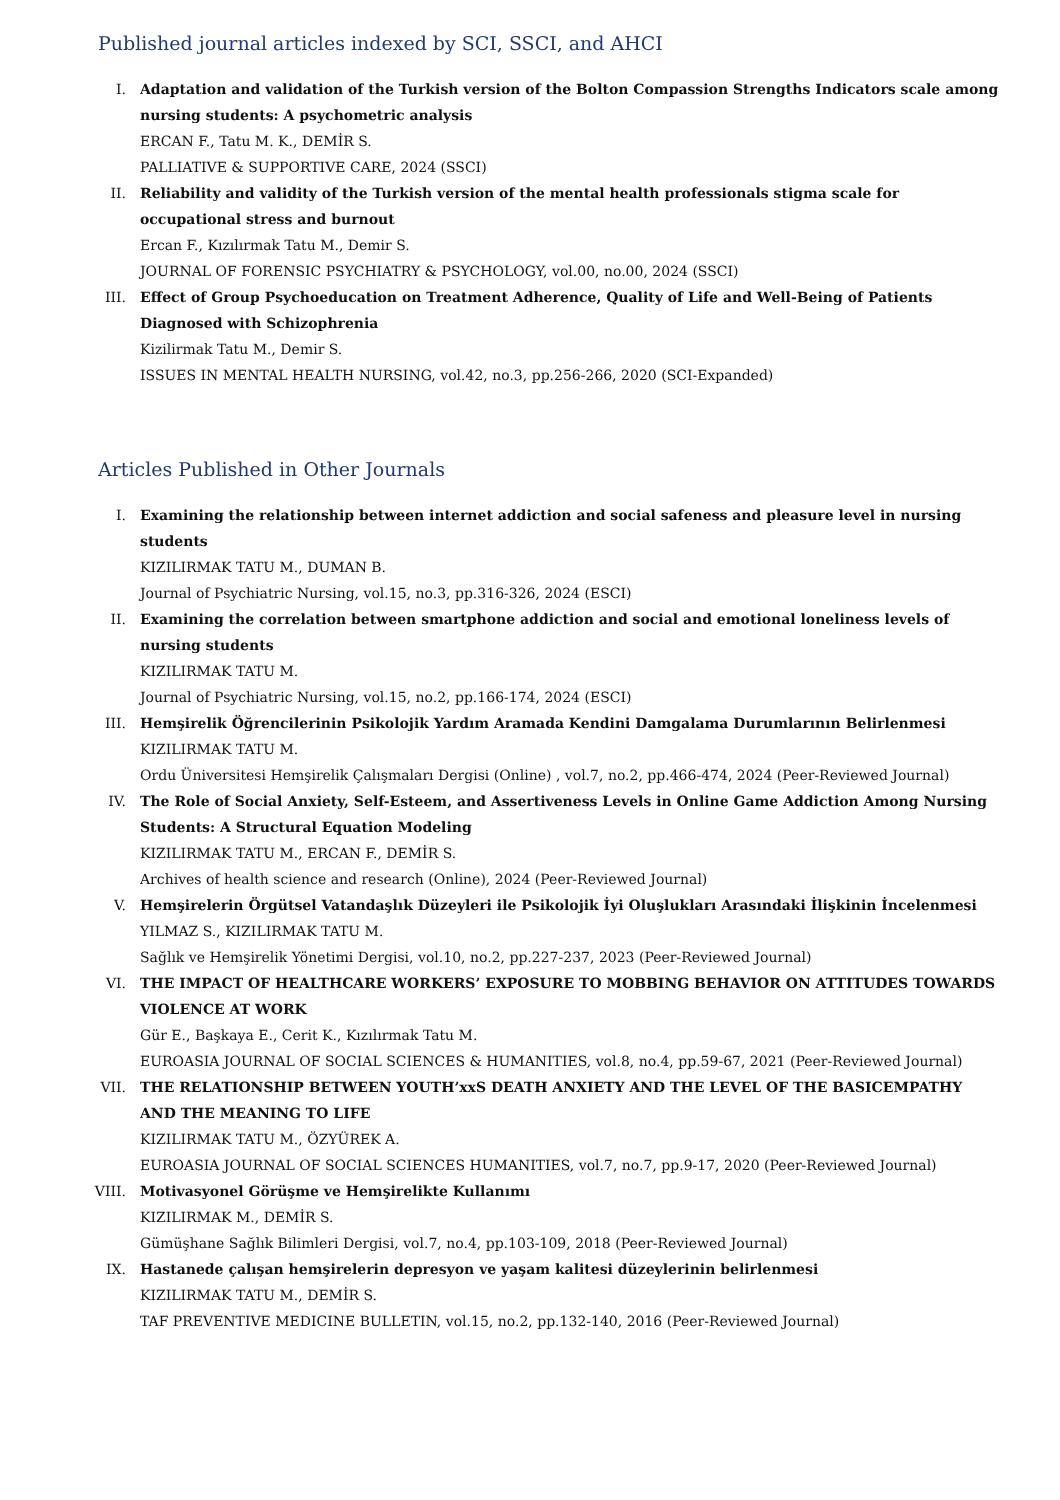Published journal articles indexed by SCI, SSCI, and AHCI
I. Adaptation and validation of the Turkish version of the Bolton Compassion Strengths Indicators scale among nursing students: A psychometric analysis
ERCAN F., Tatu M. K., DEMİR S.
PALLIATIVE & SUPPORTIVE CARE, 2024 (SSCI)
II. Reliability and validity of the Turkish version of the mental health professionals stigma scale for occupational stress and burnout
Ercan F., Kızılırmak Tatu M., Demir S.
JOURNAL OF FORENSIC PSYCHIATRY & PSYCHOLOGY, vol.00, no.00, 2024 (SSCI)
III. Effect of Group Psychoeducation on Treatment Adherence, Quality of Life and Well-Being of Patients Diagnosed with Schizophrenia
Kizilirmak Tatu M., Demir S.
ISSUES IN MENTAL HEALTH NURSING, vol.42, no.3, pp.256-266, 2020 (SCI-Expanded)
Articles Published in Other Journals
I. Examining the relationship between internet addiction and social safeness and pleasure level in nursing students
KIZILIRMAK TATU M., DUMAN B.
Journal of Psychiatric Nursing, vol.15, no.3, pp.316-326, 2024 (ESCI)
II. Examining the correlation between smartphone addiction and social and emotional loneliness levels of nursing students
KIZILIRMAK TATU M.
Journal of Psychiatric Nursing, vol.15, no.2, pp.166-174, 2024 (ESCI)
III. Hemşirelik Öğrencilerinin Psikolojik Yardım Aramada Kendini Damgalama Durumlarının Belirlenmesi
KIZILIRMAK TATU M.
Ordu Üniversitesi Hemşirelik Çalışmaları Dergisi (Online) , vol.7, no.2, pp.466-474, 2024 (Peer-Reviewed Journal)
IV. The Role of Social Anxiety, Self-Esteem, and Assertiveness Levels in Online Game Addiction Among Nursing Students: A Structural Equation Modeling
KIZILIRMAK TATU M., ERCAN F., DEMİR S.
Archives of health science and research (Online), 2024 (Peer-Reviewed Journal)
V. Hemşirelerin Örgütsel Vatandaşlık Düzeyleri ile Psikolojik İyi Oluşlukları Arasındaki İlişkinin İncelenmesi
YILMAZ S., KIZILIRMAK TATU M.
Sağlık ve Hemşirelik Yönetimi Dergisi, vol.10, no.2, pp.227-237, 2023 (Peer-Reviewed Journal)
VI. THE IMPACT OF HEALTHCARE WORKERS’ EXPOSURE TO MOBBING BEHAVIOR ON ATTITUDES TOWARDS VIOLENCE AT WORK
Gür E., Başkaya E., Cerit K., Kızılırmak Tatu M.
EUROASIA JOURNAL OF SOCIAL SCIENCES & HUMANITIES, vol.8, no.4, pp.59-67, 2021 (Peer-Reviewed Journal)
VII. THE RELATIONSHIP BETWEEN YOUTH’xxS DEATH ANXIETY AND THE LEVEL OF THE BASICEMPATHY AND THE MEANING TO LIFE
KIZILIRMAK TATU M., ÖZYÜREK A.
EUROASIA JOURNAL OF SOCIAL SCIENCES HUMANITIES, vol.7, no.7, pp.9-17, 2020 (Peer-Reviewed Journal)
VIII. Motivasyonel Görüşme ve Hemşirelikte Kullanımı
KIZILIRMAK M., DEMİR S.
Gümüşhane Sağlık Bilimleri Dergisi, vol.7, no.4, pp.103-109, 2018 (Peer-Reviewed Journal)
IX. Hastanede çalışan hemşirelerin depresyon ve yaşam kalitesi düzeylerinin belirlenmesi
KIZILIRMAK TATU M., DEMİR S.
TAF PREVENTIVE MEDICINE BULLETIN, vol.15, no.2, pp.132-140, 2016 (Peer-Reviewed Journal)